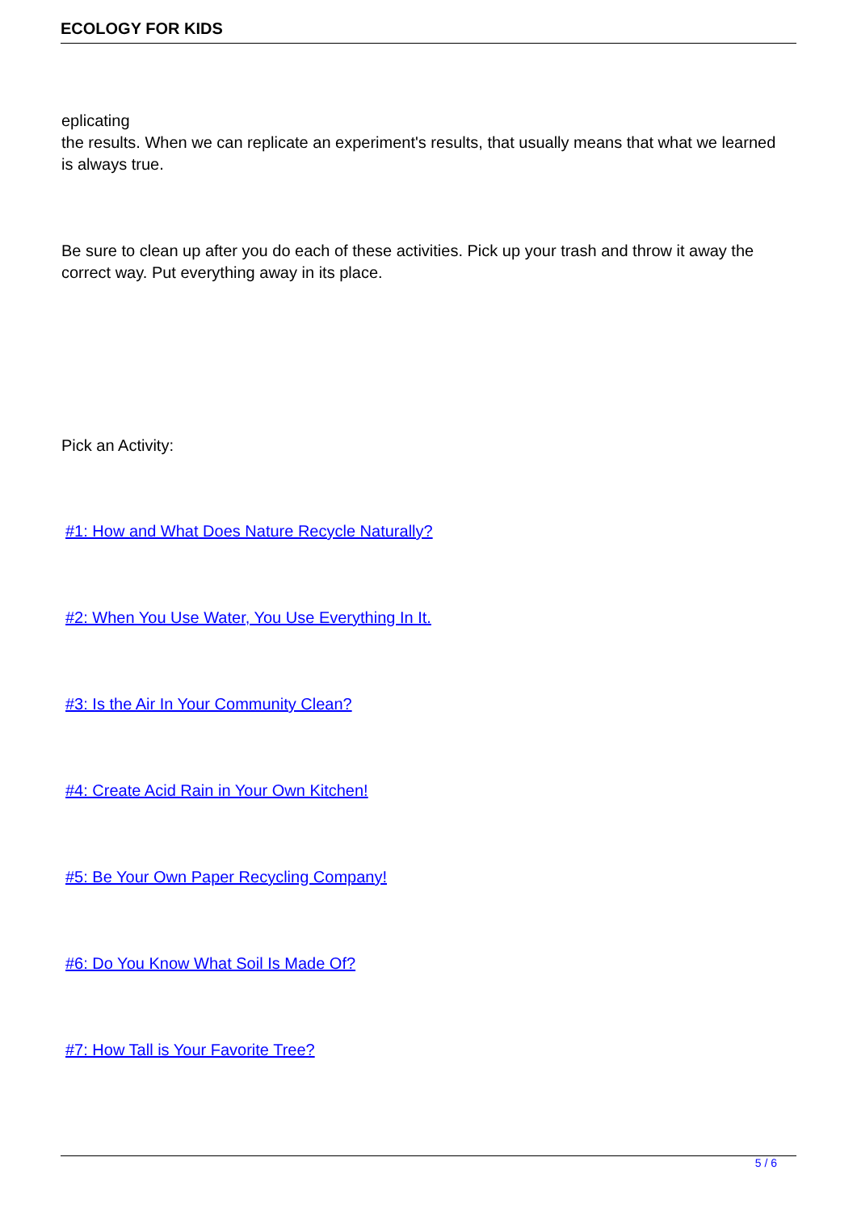ECOLOGY FOR KIDS
eplicating
the results. When we can replicate an experiment's results, that usually means that what we learned is always true.
Be sure to clean up after you do each of these activities. Pick up your trash and throw it away the correct way. Put everything away in its place.
Pick an Activity:
#1: How and What Does Nature Recycle Naturally?
#2: When You Use Water, You Use Everything In It.
#3: Is the Air In Your Community Clean?
#4: Create Acid Rain in Your Own Kitchen!
#5: Be Your Own Paper Recycling Company!
#6: Do You Know What Soil Is Made Of?
#7: How Tall is Your Favorite Tree?
5 / 6